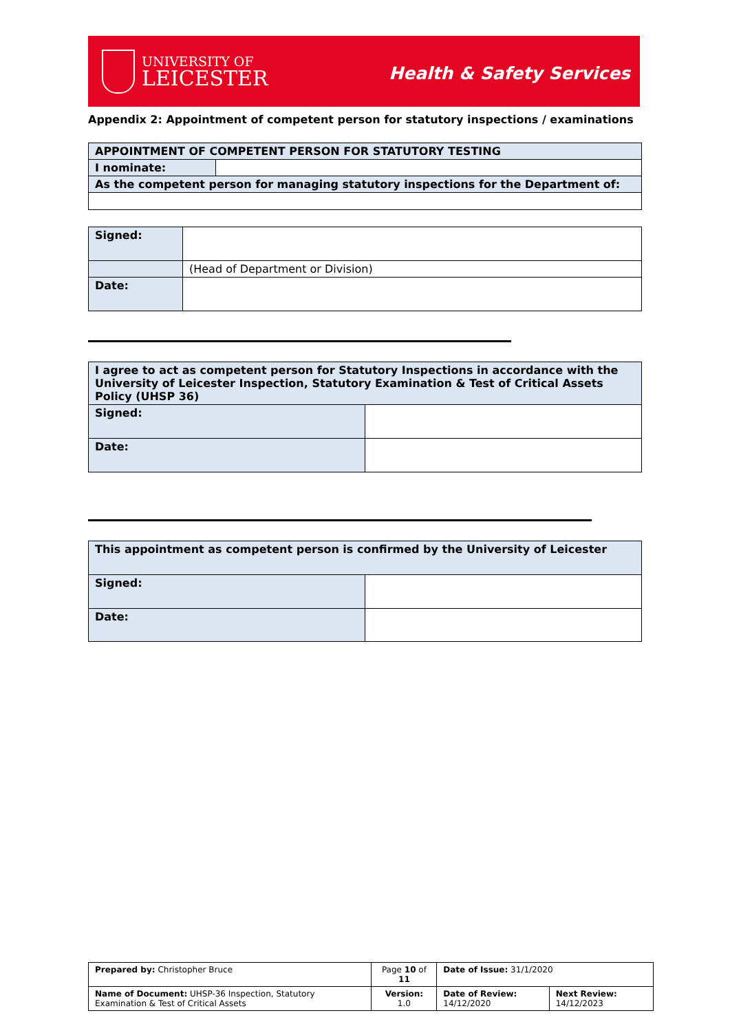UNIVERSITY OF
LEICESTER
Health & Safety Services
Appendix 2: Appointment of competent person for statutory inspections / examinations
| APPOINTMENT OF COMPETENT PERSON FOR STATUTORY TESTING | |
| I nominate: | |
| As the competent person for managing statutory inspections for the Department of: | |
| Signed: | |
| | (Head of Department or Division) |
| Date: | |
| I agree to act as competent person for Statutory Inspections in accordance with the University of Leicester Inspection, Statutory Examination & Test of Critical Assets Policy (UHSP 36) | |
| Signed: | |
| Date: | |
| This appointment as competent person is confirmed by the University of Leicester | |
| Signed: | |
| Date: | |
| Prepared by: Christopher Bruce | Page 10 of 11 | Date of Issue: 31/1/2020 | |
| Name of Document: UHSP-36 Inspection, Statutory Examination & Test of Critical Assets | Version: 1.0 | Date of Review: 14/12/2020 | Next Review: 14/12/2023 |